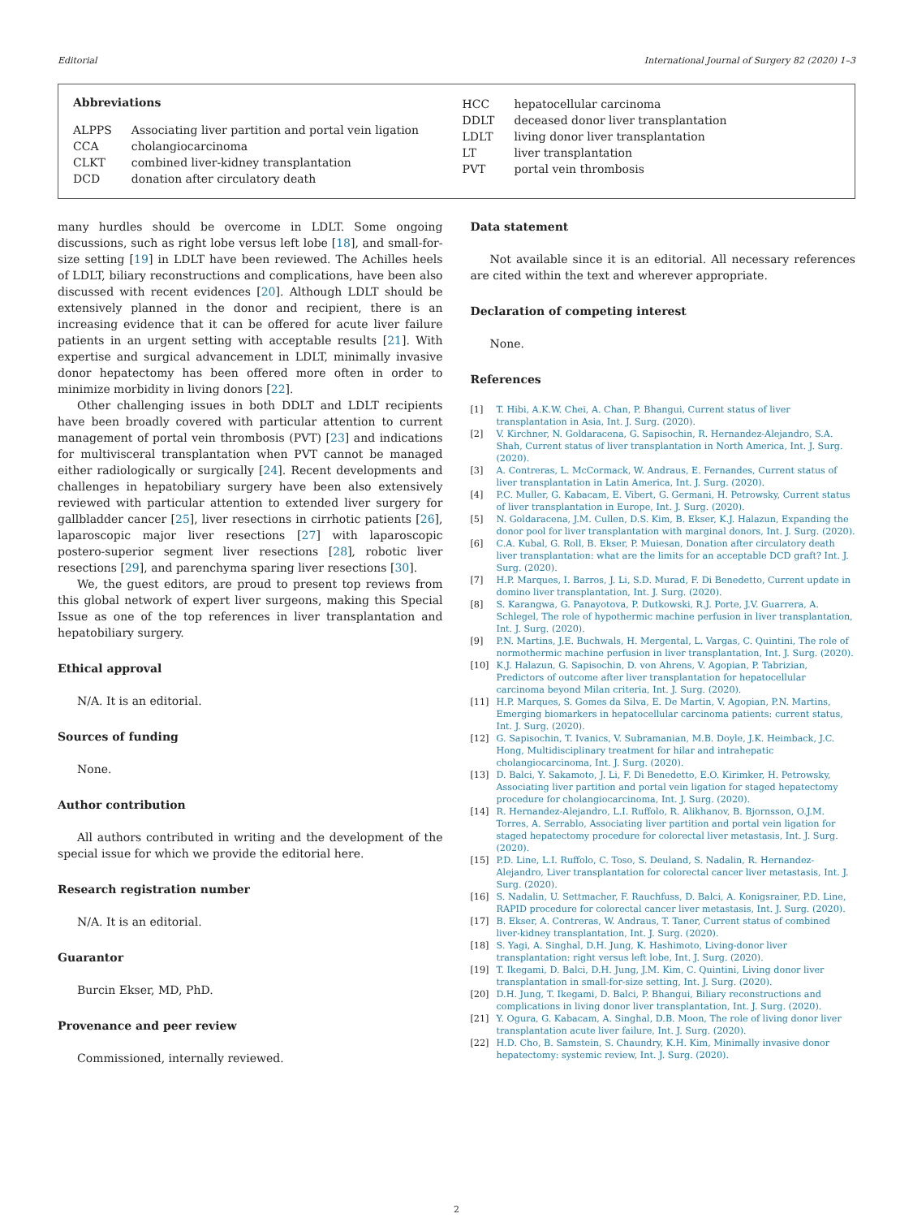Editorial International Journal of Surgery 82 (2020) 1–3
Abbreviations
| ALPPS | Associating liver partition and portal vein ligation |
| CCA | cholangiocarcinoma |
| CLKT | combined liver-kidney transplantation |
| DCD | donation after circulatory death |
| HCC | hepatocellular carcinoma |
| DDLT | deceased donor liver transplantation |
| LDLT | living donor liver transplantation |
| LT | liver transplantation |
| PVT | portal vein thrombosis |
many hurdles should be overcome in LDLT. Some ongoing discussions, such as right lobe versus left lobe [18], and small-for-size setting [19] in LDLT have been reviewed. The Achilles heels of LDLT, biliary reconstructions and complications, have been also discussed with recent evidences [20]. Although LDLT should be extensively planned in the donor and recipient, there is an increasing evidence that it can be offered for acute liver failure patients in an urgent setting with acceptable results [21]. With expertise and surgical advancement in LDLT, minimally invasive donor hepatectomy has been offered more often in order to minimize morbidity in living donors [22].
Other challenging issues in both DDLT and LDLT recipients have been broadly covered with particular attention to current management of portal vein thrombosis (PVT) [23] and indications for multivisceral transplantation when PVT cannot be managed either radiologically or surgically [24]. Recent developments and challenges in hepatobiliary surgery have been also extensively reviewed with particular attention to extended liver surgery for gallbladder cancer [25], liver resections in cirrhotic patients [26], laparoscopic major liver resections [27] with laparoscopic postero-superior segment liver resections [28], robotic liver resections [29], and parenchyma sparing liver resections [30].
We, the guest editors, are proud to present top reviews from this global network of expert liver surgeons, making this Special Issue as one of the top references in liver transplantation and hepatobiliary surgery.
Ethical approval
N/A. It is an editorial.
Sources of funding
None.
Author contribution
All authors contributed in writing and the development of the special issue for which we provide the editorial here.
Research registration number
N/A. It is an editorial.
Guarantor
Burcin Ekser, MD, PhD.
Provenance and peer review
Commissioned, internally reviewed.
Data statement
Not available since it is an editorial. All necessary references are cited within the text and wherever appropriate.
Declaration of competing interest
None.
References
[1] T. Hibi, A.K.W. Chei, A. Chan, P. Bhangui, Current status of liver transplantation in Asia, Int. J. Surg. (2020).
[2] V. Kirchner, N. Goldaracena, G. Sapisochin, R. Hernandez-Alejandro, S.A. Shah, Current status of liver transplantation in North America, Int. J. Surg. (2020).
[3] A. Contreras, L. McCormack, W. Andraus, E. Fernandes, Current status of liver transplantation in Latin America, Int. J. Surg. (2020).
[4] P.C. Muller, G. Kabacam, E. Vibert, G. Germani, H. Petrowsky, Current status of liver transplantation in Europe, Int. J. Surg. (2020).
[5] N. Goldaracena, J.M. Cullen, D.S. Kim, B. Ekser, K.J. Halazun, Expanding the donor pool for liver transplantation with marginal donors, Int. J. Surg. (2020).
[6] C.A. Kubal, G. Roll, B. Ekser, P. Muiesan, Donation after circulatory death liver transplantation: what are the limits for an acceptable DCD graft? Int. J. Surg. (2020).
[7] H.P. Marques, I. Barros, J. Li, S.D. Murad, F. Di Benedetto, Current update in domino liver transplantation, Int. J. Surg. (2020).
[8] S. Karangwa, G. Panayotova, P. Dutkowski, R.J. Porte, J.V. Guarrera, A. Schlegel, The role of hypothermic machine perfusion in liver transplantation, Int. J. Surg. (2020).
[9] P.N. Martins, J.E. Buchwals, H. Mergental, L. Vargas, C. Quintini, The role of normothermic machine perfusion in liver transplantation, Int. J. Surg. (2020).
[10] K.J. Halazun, G. Sapisochin, D. von Ahrens, V. Agopian, P. Tabrizian, Predictors of outcome after liver transplantation for hepatocellular carcinoma beyond Milan criteria, Int. J. Surg. (2020).
[11] H.P. Marques, S. Gomes da Silva, E. De Martin, V. Agopian, P.N. Martins, Emerging biomarkers in hepatocellular carcinoma patients: current status, Int. J. Surg. (2020).
[12] G. Sapisochin, T. Ivanics, V. Subramanian, M.B. Doyle, J.K. Heimback, J.C. Hong, Multidisciplinary treatment for hilar and intrahepatic cholangiocarcinoma, Int. J. Surg. (2020).
[13] D. Balci, Y. Sakamoto, J. Li, F. Di Benedetto, E.O. Kirimker, H. Petrowsky, Associating liver partition and portal vein ligation for staged hepatectomy procedure for cholangiocarcinoma, Int. J. Surg. (2020).
[14] R. Hernandez-Alejandro, L.I. Ruffolo, R. Alikhanov, B. Bjornsson, O.J.M. Torres, A. Serrablo, Associating liver partition and portal vein ligation for staged hepatectomy procedure for colorectal liver metastasis, Int. J. Surg. (2020).
[15] P.D. Line, L.I. Ruffolo, C. Toso, S. Deuland, S. Nadalin, R. Hernandez-Alejandro, Liver transplantation for colorectal cancer liver metastasis, Int. J. Surg. (2020).
[16] S. Nadalin, U. Settmacher, F. Rauchfuss, D. Balci, A. Konigsrainer, P.D. Line, RAPID procedure for colorectal cancer liver metastasis, Int. J. Surg. (2020).
[17] B. Ekser, A. Contreras, W. Andraus, T. Taner, Current status of combined liver-kidney transplantation, Int. J. Surg. (2020).
[18] S. Yagi, A. Singhal, D.H. Jung, K. Hashimoto, Living-donor liver transplantation: right versus left lobe, Int. J. Surg. (2020).
[19] T. Ikegami, D. Balci, D.H. Jung, J.M. Kim, C. Quintini, Living donor liver transplantation in small-for-size setting, Int. J. Surg. (2020).
[20] D.H. Jung, T. Ikegami, D. Balci, P. Bhangui, Biliary reconstructions and complications in living donor liver transplantation, Int. J. Surg. (2020).
[21] Y. Ogura, G. Kabacam, A. Singhal, D.B. Moon, The role of living donor liver transplantation acute liver failure, Int. J. Surg. (2020).
[22] H.D. Cho, B. Samstein, S. Chaundry, K.H. Kim, Minimally invasive donor hepatectomy: systemic review, Int. J. Surg. (2020).
2